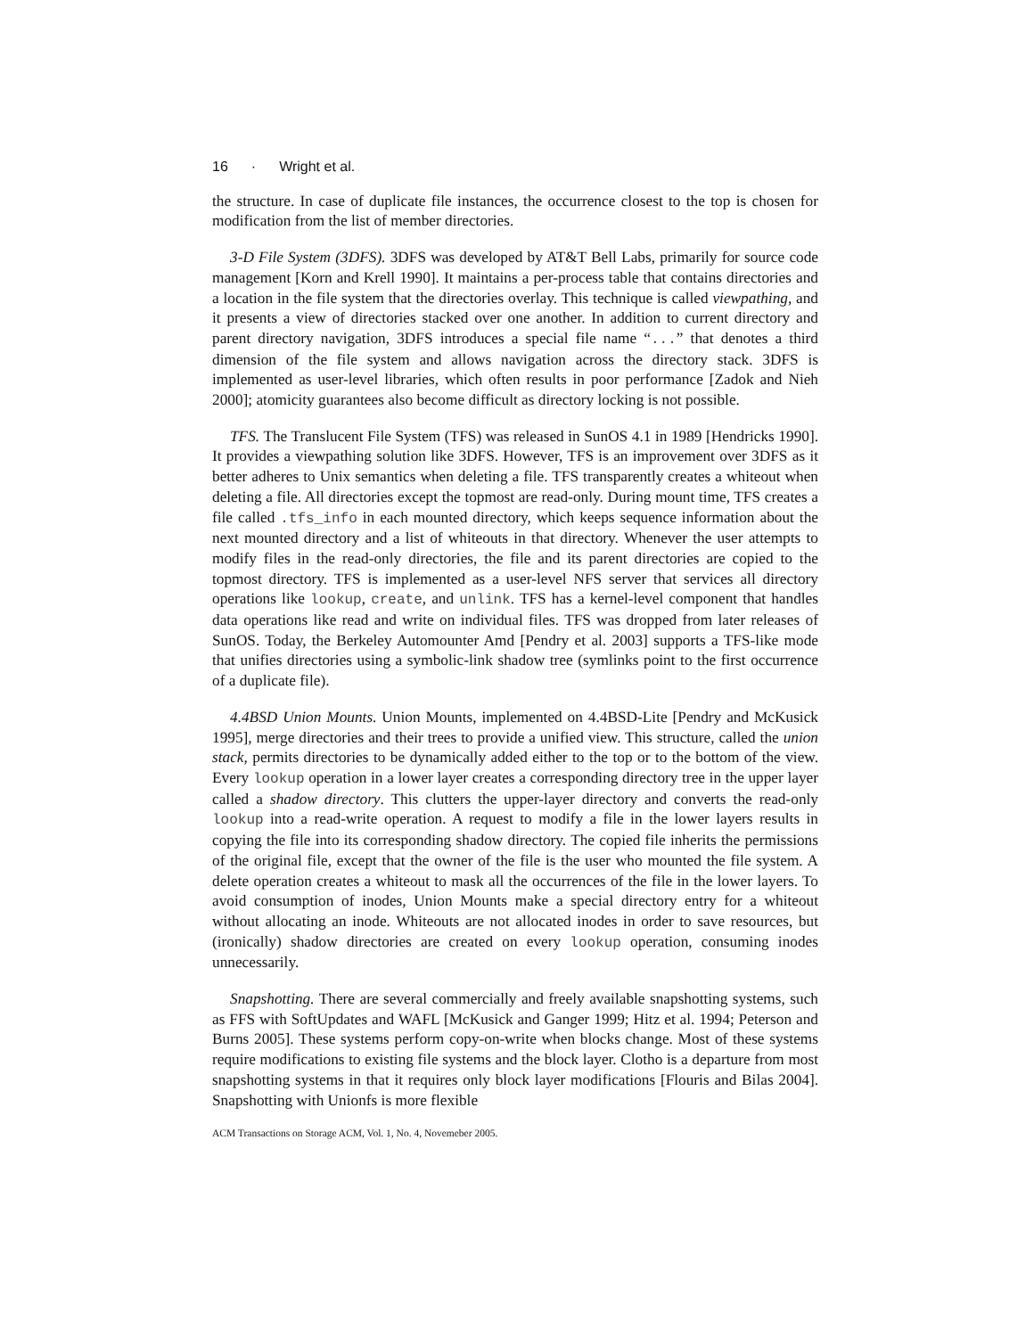16 · Wright et al.
the structure. In case of duplicate file instances, the occurrence closest to the top is chosen for modification from the list of member directories.
3-D File System (3DFS). 3DFS was developed by AT&T Bell Labs, primarily for source code management [Korn and Krell 1990]. It maintains a per-process table that contains directories and a location in the file system that the directories overlay. This technique is called viewpathing, and it presents a view of directories stacked over one another. In addition to current directory and parent directory navigation, 3DFS introduces a special file name “...” that denotes a third dimension of the file system and allows navigation across the directory stack. 3DFS is implemented as user-level libraries, which often results in poor performance [Zadok and Nieh 2000]; atomicity guarantees also become difficult as directory locking is not possible.
TFS. The Translucent File System (TFS) was released in SunOS 4.1 in 1989 [Hendricks 1990]. It provides a viewpathing solution like 3DFS. However, TFS is an improvement over 3DFS as it better adheres to Unix semantics when deleting a file. TFS transparently creates a whiteout when deleting a file. All directories except the topmost are read-only. During mount time, TFS creates a file called .tfs_info in each mounted directory, which keeps sequence information about the next mounted directory and a list of whiteouts in that directory. Whenever the user attempts to modify files in the read-only directories, the file and its parent directories are copied to the topmost directory. TFS is implemented as a user-level NFS server that services all directory operations like lookup, create, and unlink. TFS has a kernel-level component that handles data operations like read and write on individual files. TFS was dropped from later releases of SunOS. Today, the Berkeley Automounter Amd [Pendry et al. 2003] supports a TFS-like mode that unifies directories using a symbolic-link shadow tree (symlinks point to the first occurrence of a duplicate file).
4.4BSD Union Mounts. Union Mounts, implemented on 4.4BSD-Lite [Pendry and McKusick 1995], merge directories and their trees to provide a unified view. This structure, called the union stack, permits directories to be dynamically added either to the top or to the bottom of the view. Every lookup operation in a lower layer creates a corresponding directory tree in the upper layer called a shadow directory. This clutters the upper-layer directory and converts the read-only lookup into a read-write operation. A request to modify a file in the lower layers results in copying the file into its corresponding shadow directory. The copied file inherits the permissions of the original file, except that the owner of the file is the user who mounted the file system. A delete operation creates a whiteout to mask all the occurrences of the file in the lower layers. To avoid consumption of inodes, Union Mounts make a special directory entry for a whiteout without allocating an inode. Whiteouts are not allocated inodes in order to save resources, but (ironically) shadow directories are created on every lookup operation, consuming inodes unnecessarily.
Snapshotting. There are several commercially and freely available snapshotting systems, such as FFS with SoftUpdates and WAFL [McKusick and Ganger 1999; Hitz et al. 1994; Peterson and Burns 2005]. These systems perform copy-on-write when blocks change. Most of these systems require modifications to existing file systems and the block layer. Clotho is a departure from most snapshotting systems in that it requires only block layer modifications [Flouris and Bilas 2004]. Snapshotting with Unionfs is more flexible
ACM Transactions on Storage ACM, Vol. 1, No. 4, Novemeber 2005.